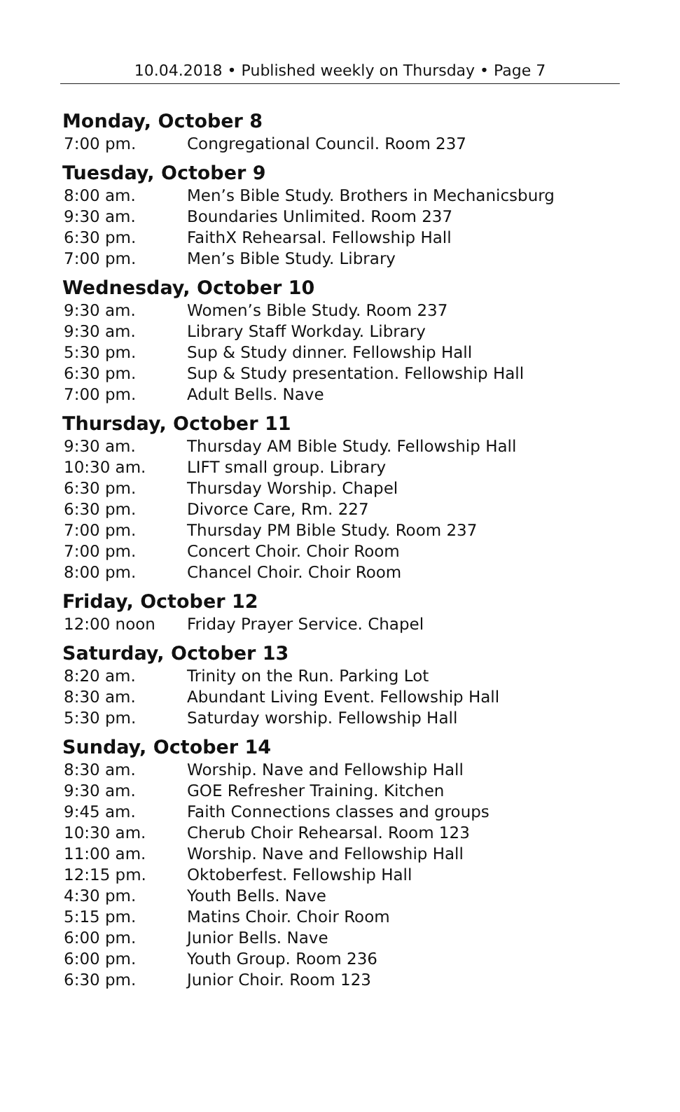10.04.2018 • Published weekly on Thursday • Page 7
Monday, October 8
| 7:00 pm. | Congregational Council. Room 237 |
Tuesday, October 9
| 8:00 am. | Men’s Bible Study. Brothers in Mechanicsburg |
| 9:30 am. | Boundaries Unlimited. Room 237 |
| 6:30 pm. | FaithX Rehearsal. Fellowship Hall |
| 7:00 pm. | Men’s Bible Study. Library |
Wednesday, October 10
| 9:30 am. | Women’s Bible Study. Room 237 |
| 9:30 am. | Library Staff Workday. Library |
| 5:30 pm. | Sup & Study dinner. Fellowship Hall |
| 6:30 pm. | Sup & Study presentation. Fellowship Hall |
| 7:00 pm. | Adult Bells. Nave |
Thursday, October 11
| 9:30 am. | Thursday AM Bible Study. Fellowship Hall |
| 10:30 am. | LIFT small group. Library |
| 6:30 pm. | Thursday Worship. Chapel |
| 6:30 pm. | Divorce Care, Rm. 227 |
| 7:00 pm. | Thursday PM Bible Study. Room 237 |
| 7:00 pm. | Concert Choir. Choir Room |
| 8:00 pm. | Chancel Choir. Choir Room |
Friday, October 12
| 12:00 noon | Friday Prayer Service. Chapel |
Saturday, October 13
| 8:20 am. | Trinity on the Run. Parking Lot |
| 8:30 am. | Abundant Living Event. Fellowship Hall |
| 5:30 pm. | Saturday worship. Fellowship Hall |
Sunday, October 14
| 8:30 am. | Worship. Nave and Fellowship Hall |
| 9:30 am. | GOE Refresher Training. Kitchen |
| 9:45 am. | Faith Connections classes and groups |
| 10:30 am. | Cherub Choir Rehearsal. Room 123 |
| 11:00 am. | Worship. Nave and Fellowship Hall |
| 12:15 pm. | Oktoberfest. Fellowship Hall |
| 4:30 pm. | Youth Bells. Nave |
| 5:15 pm. | Matins Choir. Choir Room |
| 6:00 pm. | Junior Bells. Nave |
| 6:00 pm. | Youth Group. Room 236 |
| 6:30 pm. | Junior Choir. Room 123 |